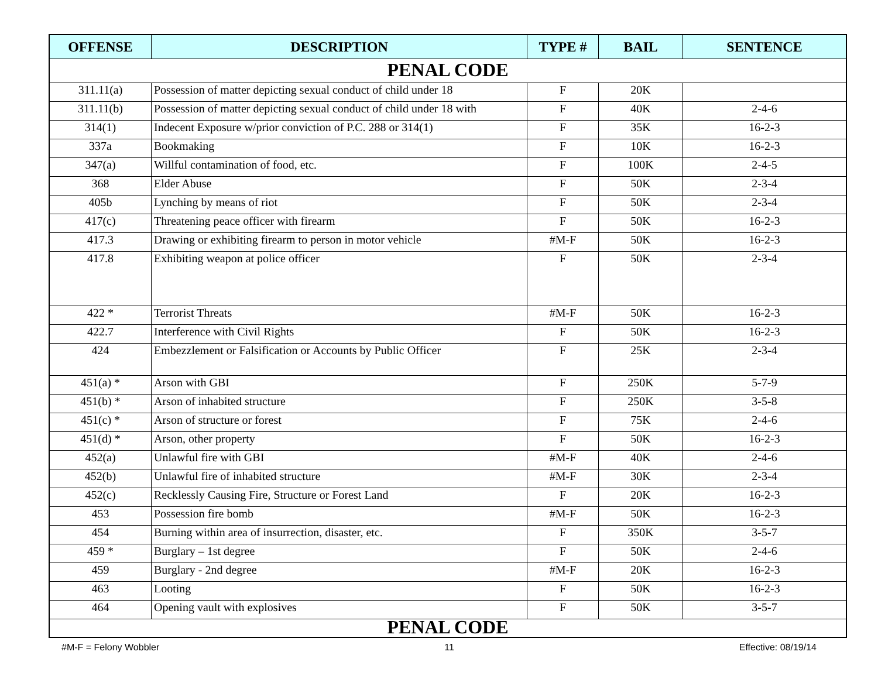| OFFENSE | DESCRIPTION | TYPE # | BAIL | SENTENCE |
| --- | --- | --- | --- | --- |
| PENAL CODE | | | | |
| 311.11(a) | Possession of matter depicting sexual conduct of child under 18 | F | 20K | |
| 311.11(b) | Possession of matter depicting sexual conduct of child under 18 with | F | 40K | 2-4-6 |
| 314(1) | Indecent Exposure w/prior conviction of P.C. 288 or 314(1) | F | 35K | 16-2-3 |
| 337a | Bookmaking | F | 10K | 16-2-3 |
| 347(a) | Willful contamination of food, etc. | F | 100K | 2-4-5 |
| 368 | Elder Abuse | F | 50K | 2-3-4 |
| 405b | Lynching by means of riot | F | 50K | 2-3-4 |
| 417(c) | Threatening peace officer with firearm | F | 50K | 16-2-3 |
| 417.3 | Drawing or exhibiting firearm to person in motor vehicle | #M-F | 50K | 16-2-3 |
| 417.8 | Exhibiting weapon at police officer | F | 50K | 2-3-4 |
| 422 * | Terrorist Threats | #M-F | 50K | 16-2-3 |
| 422.7 | Interference with Civil Rights | F | 50K | 16-2-3 |
| 424 | Embezzlement or Falsification or Accounts by Public Officer | F | 25K | 2-3-4 |
| 451(a) * | Arson with GBI | F | 250K | 5-7-9 |
| 451(b) * | Arson of inhabited structure | F | 250K | 3-5-8 |
| 451(c) * | Arson of structure or forest | F | 75K | 2-4-6 |
| 451(d) * | Arson, other property | F | 50K | 16-2-3 |
| 452(a) | Unlawful fire with GBI | #M-F | 40K | 2-4-6 |
| 452(b) | Unlawful fire of inhabited structure | #M-F | 30K | 2-3-4 |
| 452(c) | Recklessly Causing Fire, Structure or Forest Land | F | 20K | 16-2-3 |
| 453 | Possession fire bomb | #M-F | 50K | 16-2-3 |
| 454 | Burning within area of insurrection, disaster, etc. | F | 350K | 3-5-7 |
| 459 * | Burglary – 1st degree | F | 50K | 2-4-6 |
| 459 | Burglary - 2nd degree | #M-F | 20K | 16-2-3 |
| 463 | Looting | F | 50K | 16-2-3 |
| 464 | Opening vault with explosives | F | 50K | 3-5-7 |
| PENAL CODE | | | | |
#M-F = Felony Wobbler 11 Effective: 08/19/14